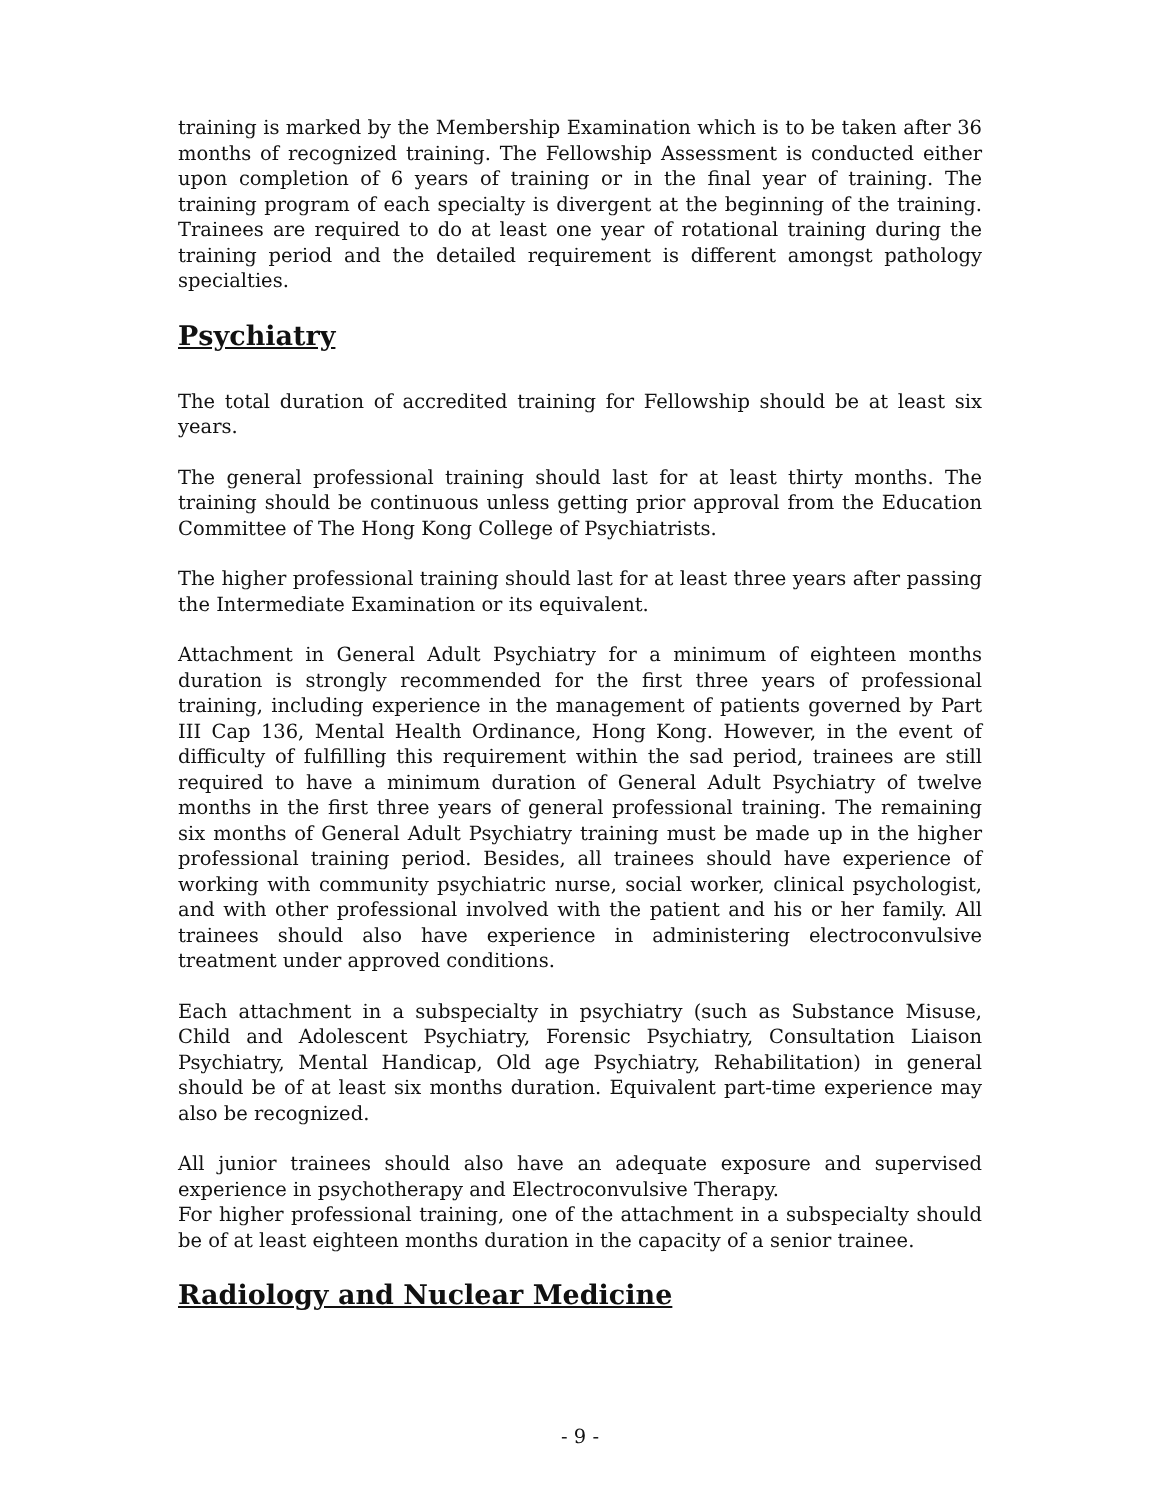training is marked by the Membership Examination which is to be taken after 36 months of recognized training. The Fellowship Assessment is conducted either upon completion of 6 years of training or in the final year of training. The training program of each specialty is divergent at the beginning of the training. Trainees are required to do at least one year of rotational training during the training period and the detailed requirement is different amongst pathology specialties.
Psychiatry
The total duration of accredited training for Fellowship should be at least six years.
The general professional training should last for at least thirty months. The training should be continuous unless getting prior approval from the Education Committee of The Hong Kong College of Psychiatrists.
The higher professional training should last for at least three years after passing the Intermediate Examination or its equivalent.
Attachment in General Adult Psychiatry for a minimum of eighteen months duration is strongly recommended for the first three years of professional training, including experience in the management of patients governed by Part III Cap 136, Mental Health Ordinance, Hong Kong. However, in the event of difficulty of fulfilling this requirement within the sad period, trainees are still required to have a minimum duration of General Adult Psychiatry of twelve months in the first three years of general professional training. The remaining six months of General Adult Psychiatry training must be made up in the higher professional training period. Besides, all trainees should have experience of working with community psychiatric nurse, social worker, clinical psychologist, and with other professional involved with the patient and his or her family. All trainees should also have experience in administering electroconvulsive treatment under approved conditions.
Each attachment in a subspecialty in psychiatry (such as Substance Misuse, Child and Adolescent Psychiatry, Forensic Psychiatry, Consultation Liaison Psychiatry, Mental Handicap, Old age Psychiatry, Rehabilitation) in general should be of at least six months duration. Equivalent part-time experience may also be recognized.
All junior trainees should also have an adequate exposure and supervised experience in psychotherapy and Electroconvulsive Therapy.
For higher professional training, one of the attachment in a subspecialty should be of at least eighteen months duration in the capacity of a senior trainee.
Radiology and Nuclear Medicine
- 9 -